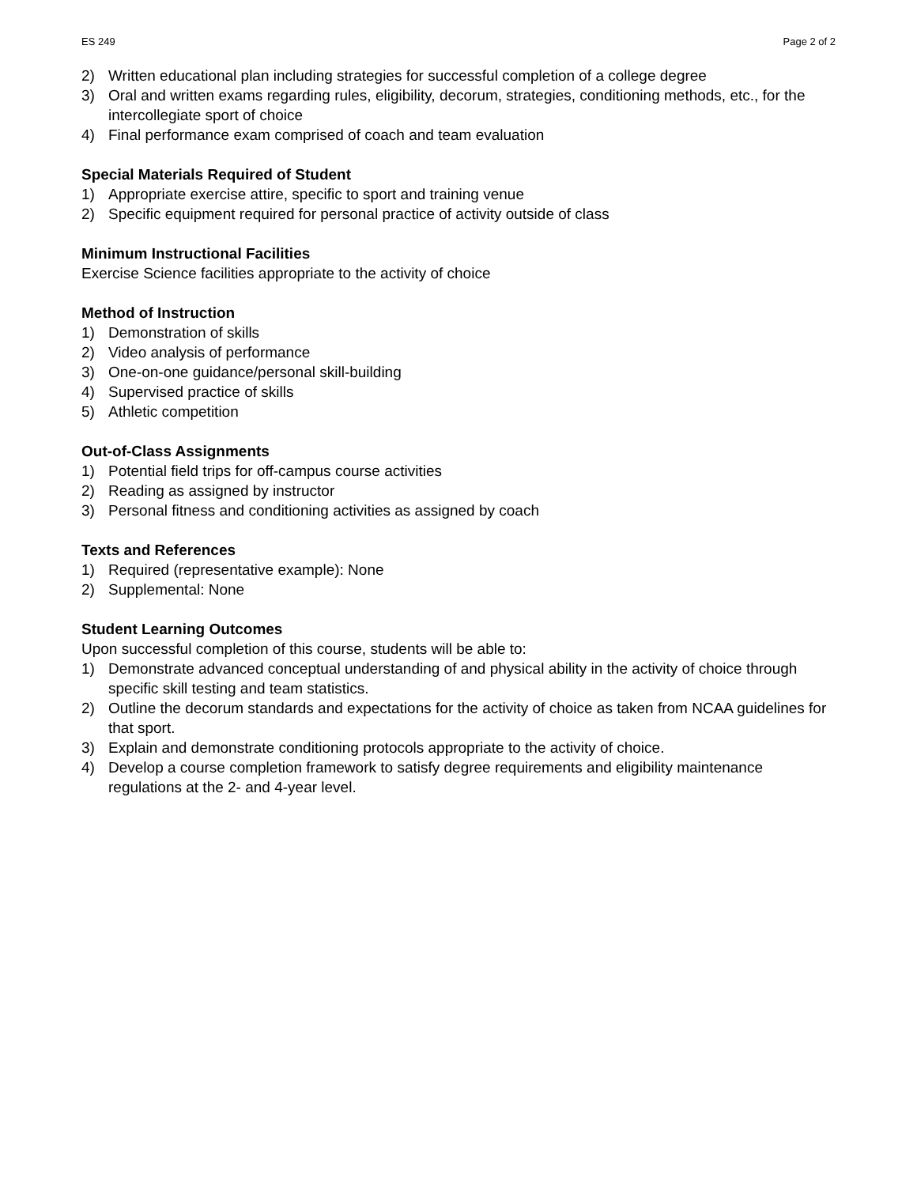ES 249 Page 2 of 2
2) Written educational plan including strategies for successful completion of a college degree
3) Oral and written exams regarding rules, eligibility, decorum, strategies, conditioning methods, etc., for the intercollegiate sport of choice
4) Final performance exam comprised of coach and team evaluation
Special Materials Required of Student
1) Appropriate exercise attire, specific to sport and training venue
2) Specific equipment required for personal practice of activity outside of class
Minimum Instructional Facilities
Exercise Science facilities appropriate to the activity of choice
Method of Instruction
1) Demonstration of skills
2) Video analysis of performance
3) One-on-one guidance/personal skill-building
4) Supervised practice of skills
5) Athletic competition
Out-of-Class Assignments
1) Potential field trips for off-campus course activities
2) Reading as assigned by instructor
3) Personal fitness and conditioning activities as assigned by coach
Texts and References
1) Required (representative example): None
2) Supplemental: None
Student Learning Outcomes
Upon successful completion of this course, students will be able to:
1) Demonstrate advanced conceptual understanding of and physical ability in the activity of choice through specific skill testing and team statistics.
2) Outline the decorum standards and expectations for the activity of choice as taken from NCAA guidelines for that sport.
3) Explain and demonstrate conditioning protocols appropriate to the activity of choice.
4) Develop a course completion framework to satisfy degree requirements and eligibility maintenance regulations at the 2- and 4-year level.